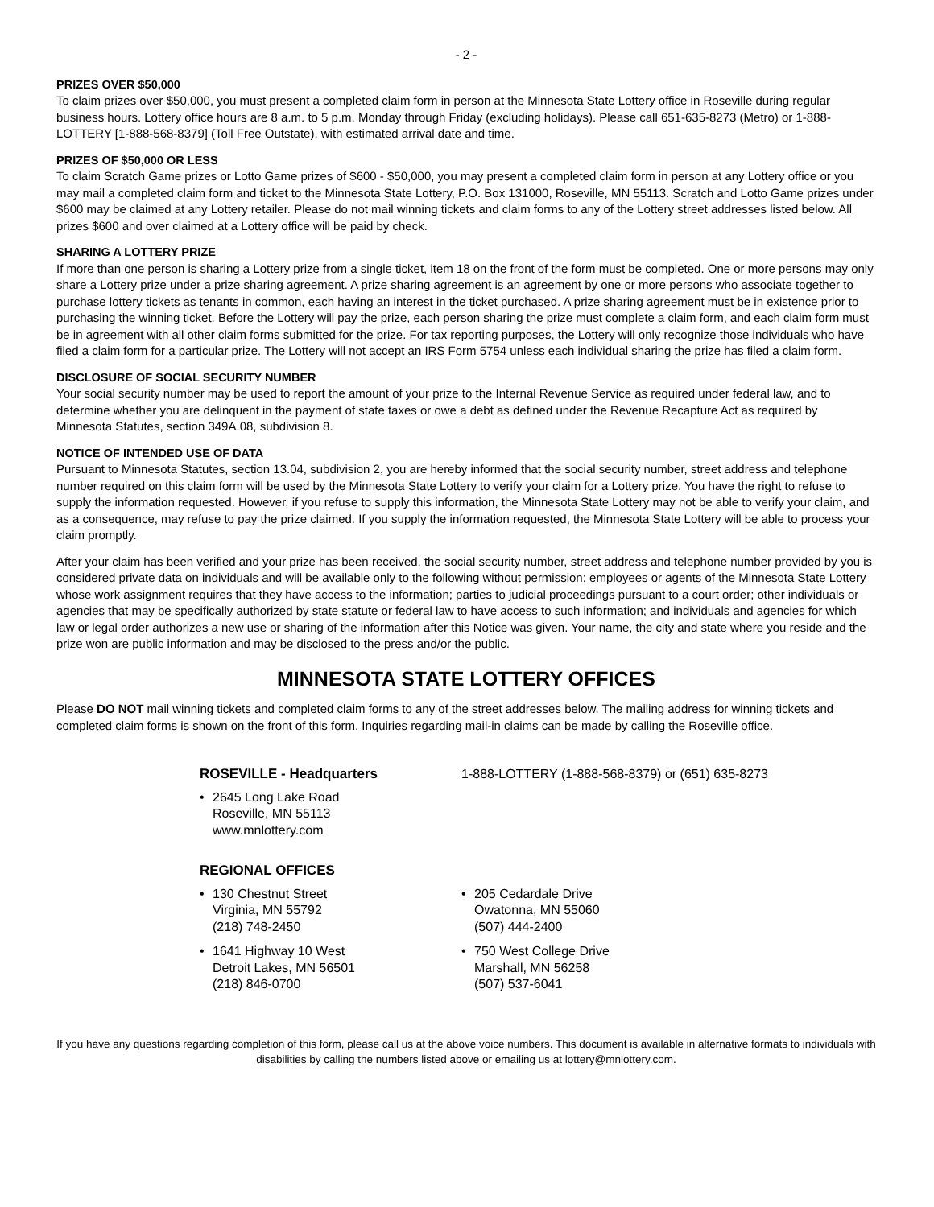- 2 -
PRIZES OVER $50,000
To claim prizes over $50,000, you must present a completed claim form in person at the Minnesota State Lottery office in Roseville during regular business hours. Lottery office hours are 8 a.m. to 5 p.m. Monday through Friday (excluding holidays). Please call 651-635-8273 (Metro) or 1-888-LOTTERY [1-888-568-8379] (Toll Free Outstate), with estimated arrival date and time.
PRIZES OF $50,000 OR LESS
To claim Scratch Game prizes or Lotto Game prizes of $600 - $50,000, you may present a completed claim form in person at any Lottery office or you may mail a completed claim form and ticket to the Minnesota State Lottery, P.O. Box 131000, Roseville, MN 55113. Scratch and Lotto Game prizes under $600 may be claimed at any Lottery retailer. Please do not mail winning tickets and claim forms to any of the Lottery street addresses listed below. All prizes $600 and over claimed at a Lottery office will be paid by check.
SHARING A LOTTERY PRIZE
If more than one person is sharing a Lottery prize from a single ticket, item 18 on the front of the form must be completed. One or more persons may only share a Lottery prize under a prize sharing agreement. A prize sharing agreement is an agreement by one or more persons who associate together to purchase lottery tickets as tenants in common, each having an interest in the ticket purchased. A prize sharing agreement must be in existence prior to purchasing the winning ticket. Before the Lottery will pay the prize, each person sharing the prize must complete a claim form, and each claim form must be in agreement with all other claim forms submitted for the prize. For tax reporting purposes, the Lottery will only recognize those individuals who have filed a claim form for a particular prize. The Lottery will not accept an IRS Form 5754 unless each individual sharing the prize has filed a claim form.
DISCLOSURE OF SOCIAL SECURITY NUMBER
Your social security number may be used to report the amount of your prize to the Internal Revenue Service as required under federal law, and to determine whether you are delinquent in the payment of state taxes or owe a debt as defined under the Revenue Recapture Act as required by Minnesota Statutes, section 349A.08, subdivision 8.
NOTICE OF INTENDED USE OF DATA
Pursuant to Minnesota Statutes, section 13.04, subdivision 2, you are hereby informed that the social security number, street address and telephone number required on this claim form will be used by the Minnesota State Lottery to verify your claim for a Lottery prize. You have the right to refuse to supply the information requested. However, if you refuse to supply this information, the Minnesota State Lottery may not be able to verify your claim, and as a consequence, may refuse to pay the prize claimed. If you supply the information requested, the Minnesota State Lottery will be able to process your claim promptly.
After your claim has been verified and your prize has been received, the social security number, street address and telephone number provided by you is considered private data on individuals and will be available only to the following without permission: employees or agents of the Minnesota State Lottery whose work assignment requires that they have access to the information; parties to judicial proceedings pursuant to a court order; other individuals or agencies that may be specifically authorized by state statute or federal law to have access to such information; and individuals and agencies for which law or legal order authorizes a new use or sharing of the information after this Notice was given. Your name, the city and state where you reside and the prize won are public information and may be disclosed to the press and/or the public.
MINNESOTA STATE LOTTERY OFFICES
Please DO NOT mail winning tickets and completed claim forms to any of the street addresses below. The mailing address for winning tickets and completed claim forms is shown on the front of this form. Inquiries regarding mail-in claims can be made by calling the Roseville office.
ROSEVILLE - Headquarters 1-888-LOTTERY (1-888-568-8379) or (651) 635-8273
• 2645 Long Lake Road
Roseville, MN 55113
www.mnlottery.com
REGIONAL OFFICES
• 130 Chestnut Street
Virginia, MN 55792
(218) 748-2450
• 205 Cedardale Drive
Owatonna, MN 55060
(507) 444-2400
• 1641 Highway 10 West
Detroit Lakes, MN 56501
(218) 846-0700
• 750 West College Drive
Marshall, MN 56258
(507) 537-6041
If you have any questions regarding completion of this form, please call us at the above voice numbers. This document is available in alternative formats to individuals with disabilities by calling the numbers listed above or emailing us at lottery@mnlottery.com.